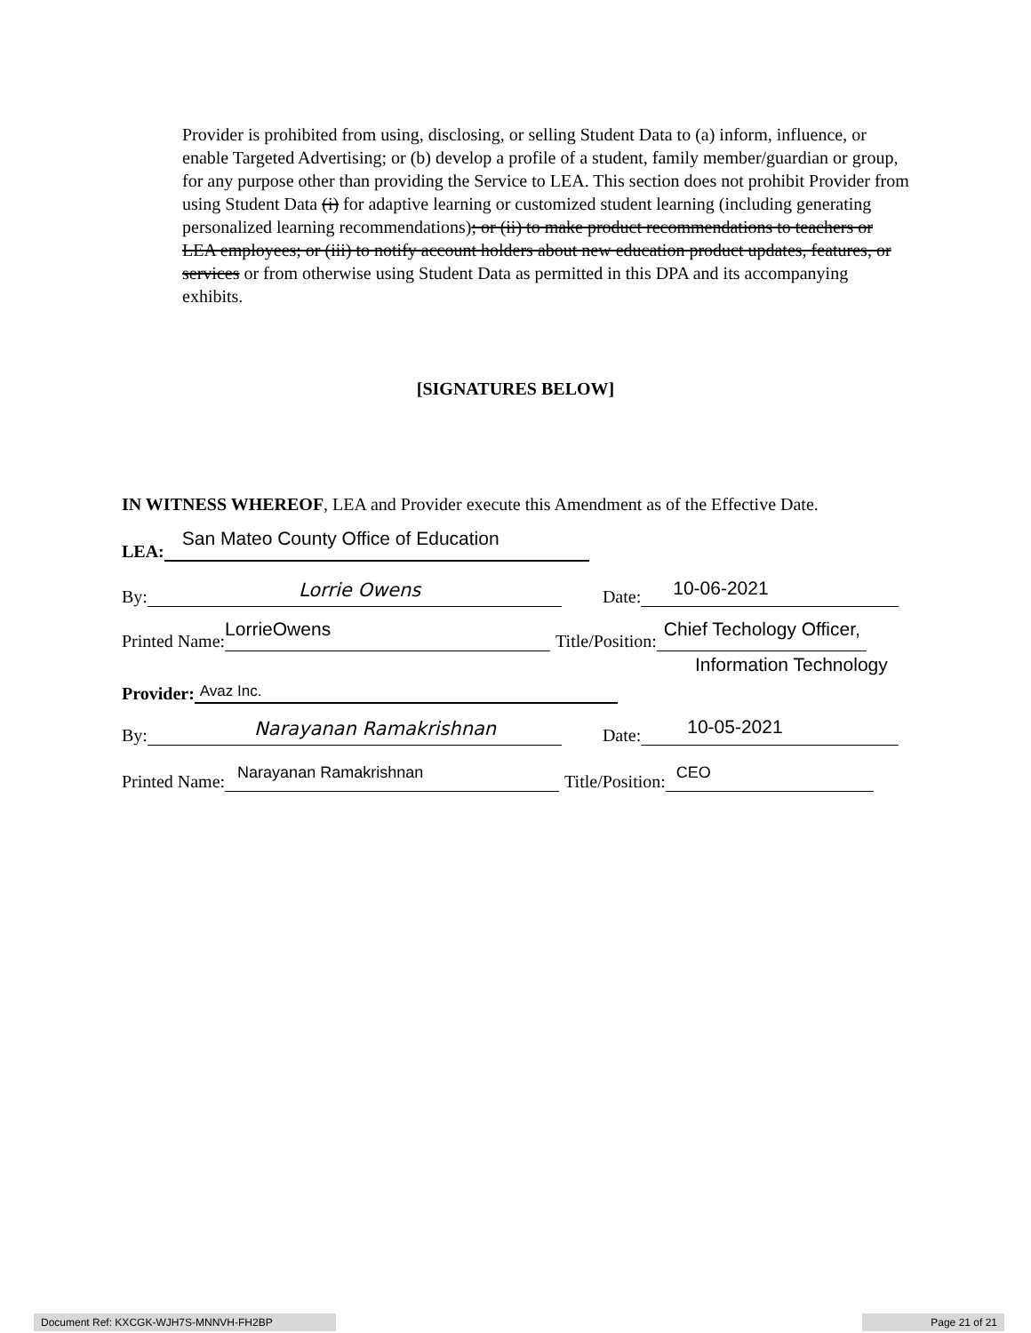Provider is prohibited from using, disclosing, or selling Student Data to (a) inform, influence, or enable Targeted Advertising; or (b) develop a profile of a student, family member/guardian or group, for any purpose other than providing the Service to LEA. This section does not prohibit Provider from using Student Data (i) for adaptive learning or customized student learning (including generating personalized learning recommendations); or (ii) to make product recommendations to teachers or LEA employees; or (iii) to notify account holders about new education product updates, features, or services or from otherwise using Student Data as permitted in this DPA and its accompanying exhibits.
[SIGNATURES BELOW]
IN WITNESS WHEREOF, LEA and Provider execute this Amendment as of the Effective Date.
LEA: San Mateo County Office of Education
By: Lorrie Owens Date: 10-06-2021
Printed Name: LorrieOwens Title/Position: Chief Techology Officer,
Information Technology
Provider: Avaz Inc.
By: Narayanan Ramakrishnan Date: 10-05-2021
Printed Name: Narayanan Ramakrishnan Title/Position: CEO
Document Ref: KXCGK-WJH7S-MNNVH-FH2BP Page 21 of 21